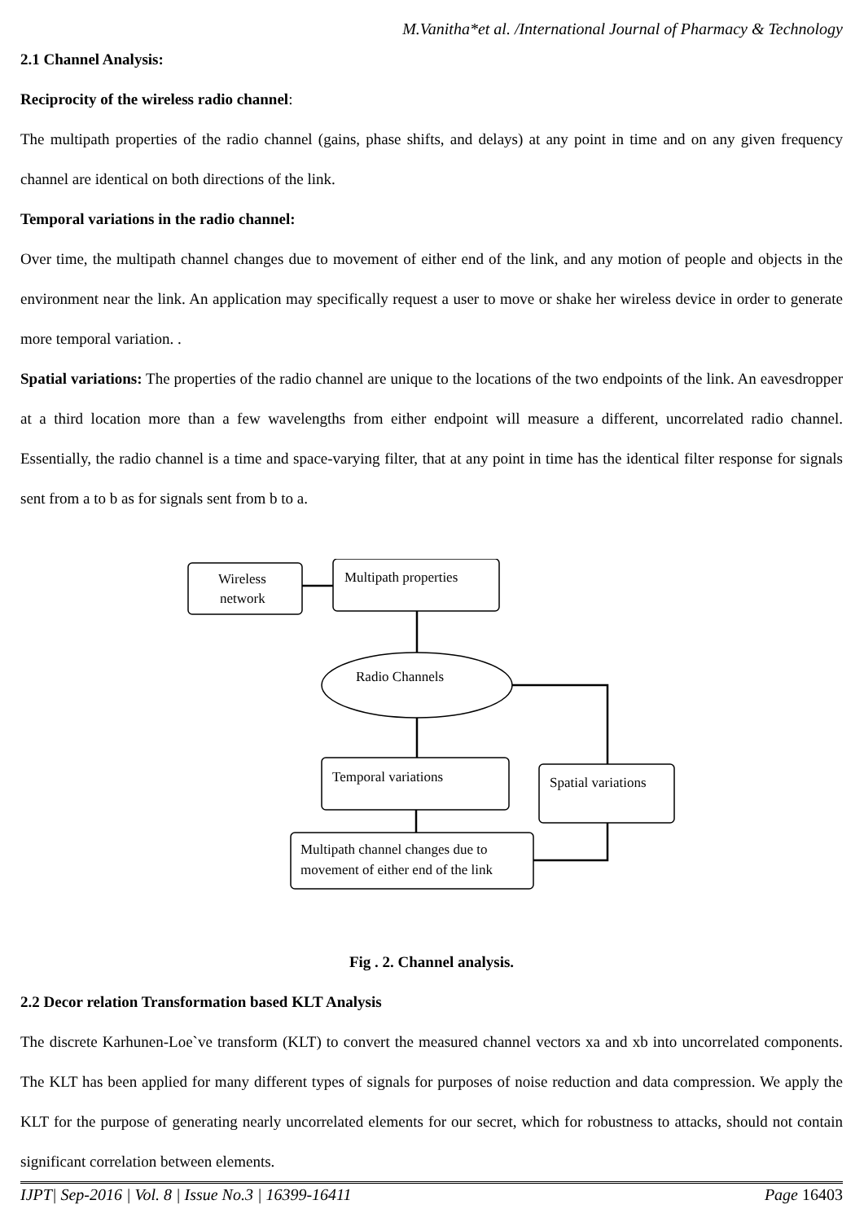M.Vanitha*et al. /International Journal of Pharmacy & Technology
2.1 Channel Analysis:
Reciprocity of the wireless radio channel:
The multipath properties of the radio channel (gains, phase shifts, and delays) at any point in time and on any given frequency channel are identical on both directions of the link.
Temporal variations in the radio channel:
Over time, the multipath channel changes due to movement of either end of the link, and any motion of people and objects in the environment near the link. An application may specifically request a user to move or shake her wireless device in order to generate more temporal variation. .
Spatial variations: The properties of the radio channel are unique to the locations of the two endpoints of the link. An eavesdropper at a third location more than a few wavelengths from either endpoint will measure a different, uncorrelated radio channel. Essentially, the radio channel is a time and space-varying filter, that at any point in time has the identical filter response for signals sent from a to b as for signals sent from b to a.
Wireless
network
Multipath properties
Radio Channels
Temporal variations
Spatial variations
Multipath channel changes due to
movement of either end of the link
Fig . 2. Channel analysis.
2.2 Decor relation Transformation based KLT Analysis
The discrete Karhunen-Loe`ve transform (KLT) to convert the measured channel vectors xa and xb into uncorrelated components. The KLT has been applied for many different types of signals for purposes of noise reduction and data compression. We apply the KLT for the purpose of generating nearly uncorrelated elements for our secret, which for robustness to attacks, should not contain significant correlation between elements.
IJPT| Sep-2016 | Vol. 8 | Issue No.3 | 16399-16411 Page 16403